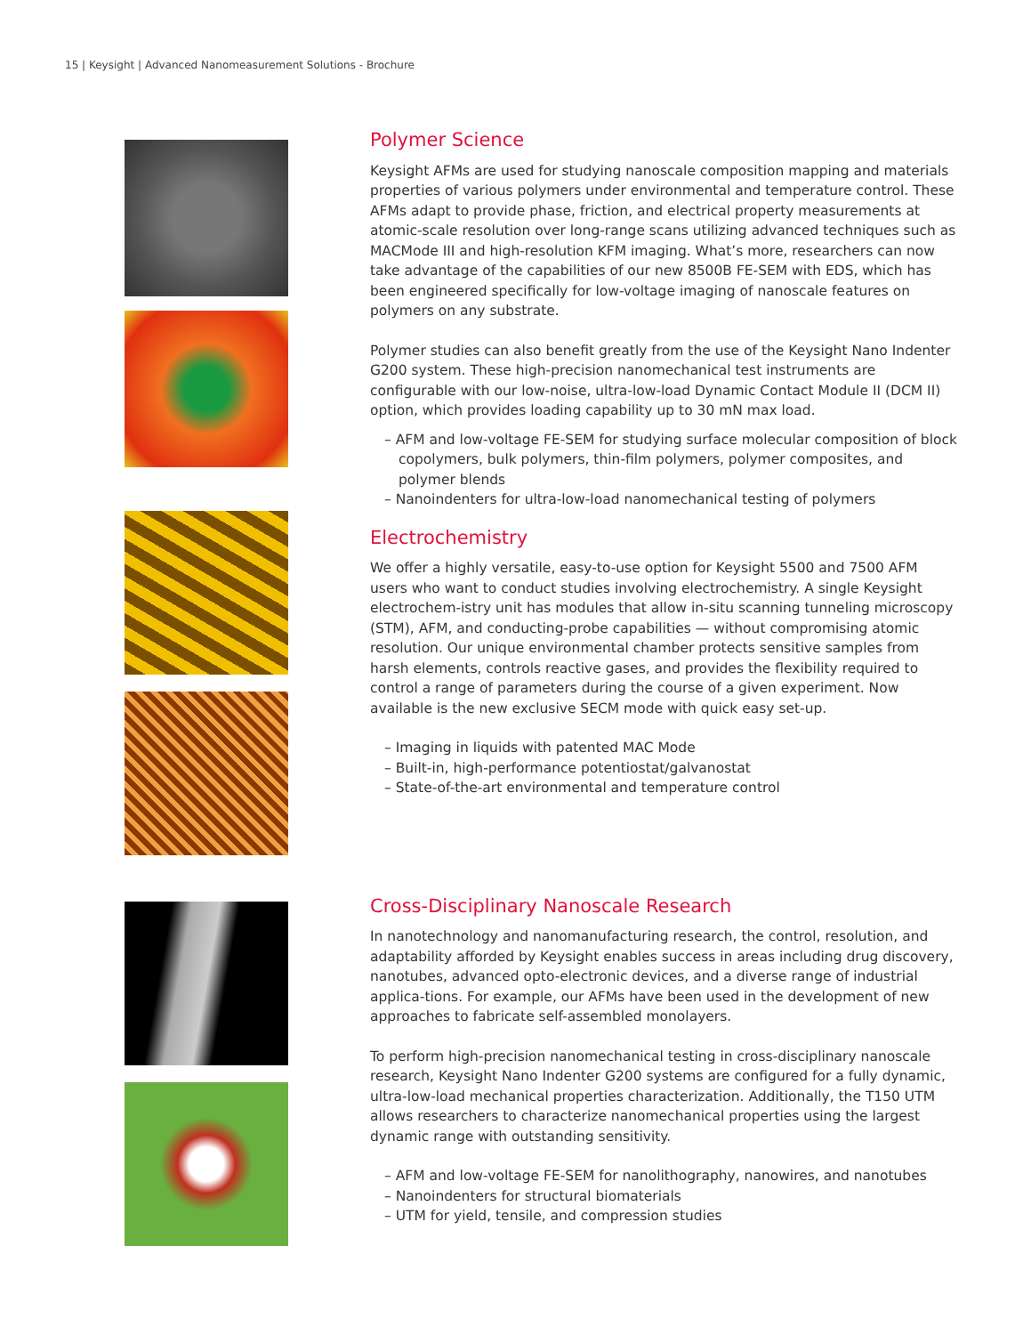15 | Keysight | Advanced Nanomeasurement Solutions - Brochure
Polymer Science
Keysight AFMs are used for studying nanoscale composition mapping and materials properties of various polymers under environmental and temperature control. These AFMs adapt to provide phase, friction, and electrical property measurements at atomic-scale resolution over long-range scans utilizing advanced techniques such as MACMode III and high-resolution KFM imaging. What’s more, researchers can now take advantage of the capabilities of our new 8500B FE-SEM with EDS, which has been engineered specifically for low-voltage imaging of nanoscale features on polymers on any substrate.
Polymer studies can also benefit greatly from the use of the Keysight Nano Indenter G200 system. These high-precision nanomechanical test instruments are configurable with our low-noise, ultra-low-load Dynamic Contact Module II (DCM II) option, which provides loading capability up to 30 mN max load.
– AFM and low-voltage FE-SEM for studying surface molecular composition of block copolymers, bulk polymers, thin-film polymers, polymer composites, and polymer blends
– Nanoindenters for ultra-low-load nanomechanical testing of polymers
Electrochemistry
We offer a highly versatile, easy-to-use option for Keysight 5500 and 7500 AFM users who want to conduct studies involving electrochemistry. A single Keysight electrochem-istry unit has modules that allow in-situ scanning tunneling microscopy (STM), AFM, and conducting-probe capabilities — without compromising atomic resolution. Our unique environmental chamber protects sensitive samples from harsh elements, controls reactive gases, and provides the flexibility required to control a range of parameters during the course of a given experiment. Now available is the new exclusive SECM mode with quick easy set-up.
– Imaging in liquids with patented MAC Mode
– Built-in, high-performance potentiostat/galvanostat
– State-of-the-art environmental and temperature control
Cross-Disciplinary Nanoscale Research
In nanotechnology and nanomanufacturing research, the control, resolution, and adaptability afforded by Keysight enables success in areas including drug discovery, nanotubes, advanced opto-electronic devices, and a diverse range of industrial applica-tions. For example, our AFMs have been used in the development of new approaches to fabricate self-assembled monolayers.
To perform high-precision nanomechanical testing in cross-disciplinary nanoscale research, Keysight Nano Indenter G200 systems are configured for a fully dynamic, ultra-low-load mechanical properties characterization. Additionally, the T150 UTM allows researchers to characterize nanomechanical properties using the largest dynamic range with outstanding sensitivity.
– AFM and low-voltage FE-SEM for nanolithography, nanowires, and nanotubes
– Nanoindenters for structural biomaterials
– UTM for yield, tensile, and compression studies